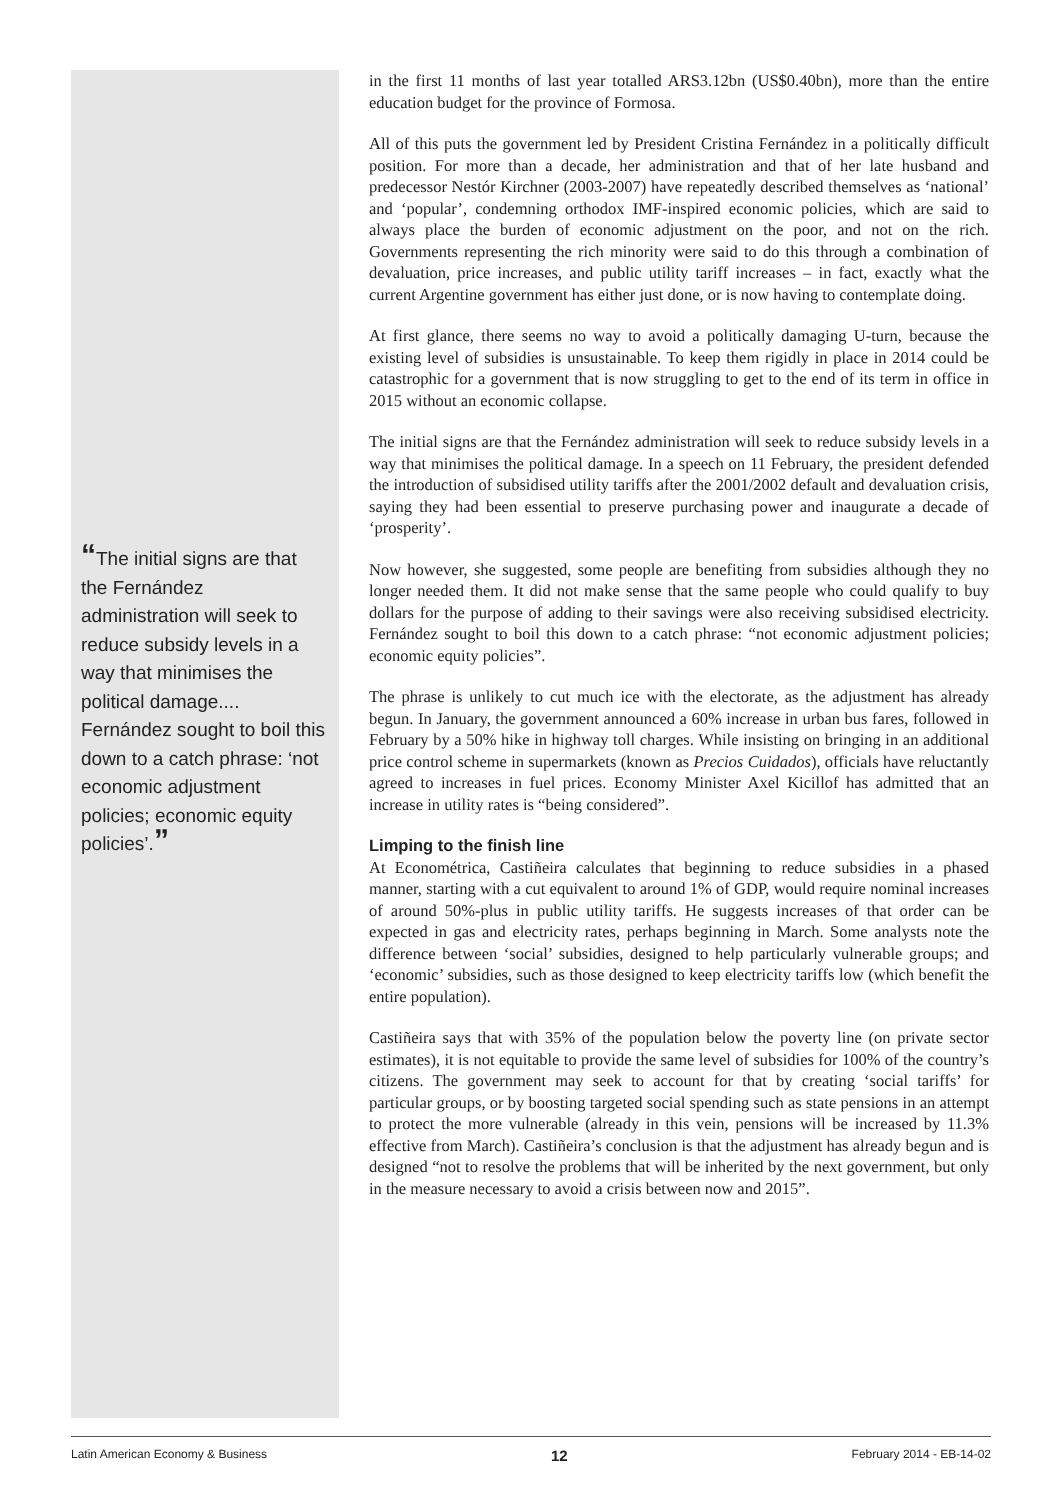“The initial signs are that the Fernández administration will seek to reduce subsidy levels in a way that minimises the political damage.... Fernández sought to boil this down to a catch phrase: ‘not economic adjustment policies; economic equity policies’.”
in the first 11 months of last year totalled ARS3.12bn (US$0.40bn), more than the entire education budget for the province of Formosa.
All of this puts the government led by President Cristina Fernández in a politically difficult position. For more than a decade, her administration and that of her late husband and predecessor Nestór Kirchner (2003-2007) have repeatedly described themselves as ‘national’ and ‘popular’, condemning orthodox IMF-inspired economic policies, which are said to always place the burden of economic adjustment on the poor, and not on the rich. Governments representing the rich minority were said to do this through a combination of devaluation, price increases, and public utility tariff increases – in fact, exactly what the current Argentine government has either just done, or is now having to contemplate doing.
At first glance, there seems no way to avoid a politically damaging U-turn, because the existing level of subsidies is unsustainable. To keep them rigidly in place in 2014 could be catastrophic for a government that is now struggling to get to the end of its term in office in 2015 without an economic collapse.
The initial signs are that the Fernández administration will seek to reduce subsidy levels in a way that minimises the political damage. In a speech on 11 February, the president defended the introduction of subsidised utility tariffs after the 2001/2002 default and devaluation crisis, saying they had been essential to preserve purchasing power and inaugurate a decade of ‘prosperity’.
Now however, she suggested, some people are benefiting from subsidies although they no longer needed them. It did not make sense that the same people who could qualify to buy dollars for the purpose of adding to their savings were also receiving subsidised electricity. Fernández sought to boil this down to a catch phrase: “not economic adjustment policies; economic equity policies”.
The phrase is unlikely to cut much ice with the electorate, as the adjustment has already begun. In January, the government announced a 60% increase in urban bus fares, followed in February by a 50% hike in highway toll charges. While insisting on bringing in an additional price control scheme in supermarkets (known as Precios Cuidados), officials have reluctantly agreed to increases in fuel prices. Economy Minister Axel Kicillof has admitted that an increase in utility rates is “being considered”.
Limping to the finish line
At Econométrica, Castiñeira calculates that beginning to reduce subsidies in a phased manner, starting with a cut equivalent to around 1% of GDP, would require nominal increases of around 50%-plus in public utility tariffs. He suggests increases of that order can be expected in gas and electricity rates, perhaps beginning in March. Some analysts note the difference between ‘social’ subsidies, designed to help particularly vulnerable groups; and ‘economic’ subsidies, such as those designed to keep electricity tariffs low (which benefit the entire population).
Castiñeira says that with 35% of the population below the poverty line (on private sector estimates), it is not equitable to provide the same level of subsidies for 100% of the country’s citizens. The government may seek to account for that by creating ‘social tariffs’ for particular groups, or by boosting targeted social spending such as state pensions in an attempt to protect the more vulnerable (already in this vein, pensions will be increased by 11.3% effective from March). Castiñeira’s conclusion is that the adjustment has already begun and is designed “not to resolve the problems that will be inherited by the next government, but only in the measure necessary to avoid a crisis between now and 2015”.
Latin American Economy & Business 12 February 2014 - EB-14-02